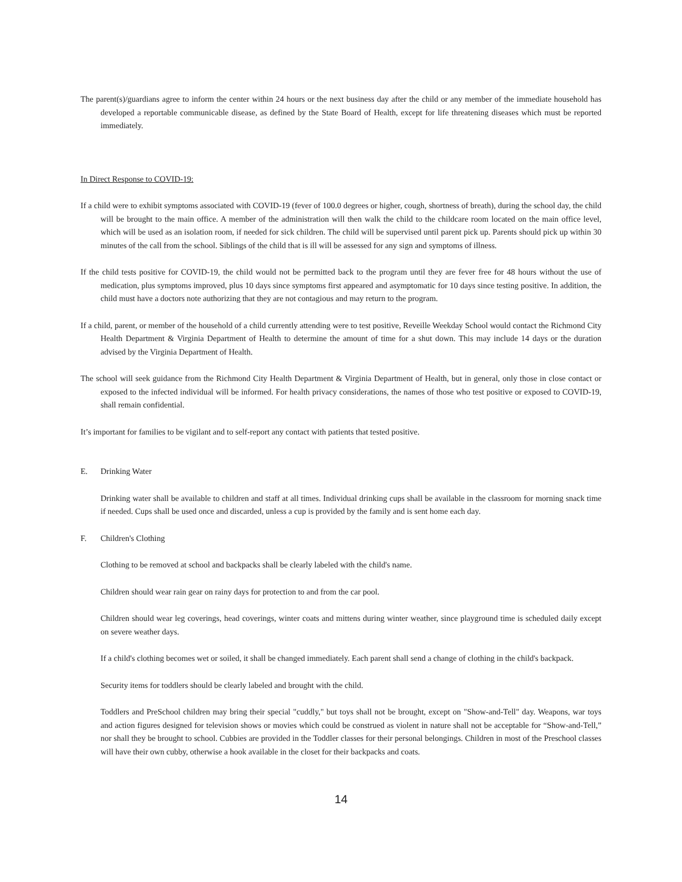The parent(s)/guardians agree to inform the center within 24 hours or the next business day after the child or any member of the immediate household has developed a reportable communicable disease, as defined by the State Board of Health, except for life threatening diseases which must be reported immediately.
In Direct Response to COVID-19:
If a child were to exhibit symptoms associated with COVID-19 (fever of 100.0 degrees or higher, cough, shortness of breath), during the school day, the child will be brought to the main office. A member of the administration will then walk the child to the childcare room located on the main office level, which will be used as an isolation room, if needed for sick children. The child will be supervised until parent pick up. Parents should pick up within 30 minutes of the call from the school. Siblings of the child that is ill will be assessed for any sign and symptoms of illness.
If the child tests positive for COVID-19, the child would not be permitted back to the program until they are fever free for 48 hours without the use of medication, plus symptoms improved, plus 10 days since symptoms first appeared and asymptomatic for 10 days since testing positive. In addition, the child must have a doctors note authorizing that they are not contagious and may return to the program.
If a child, parent, or member of the household of a child currently attending were to test positive, Reveille Weekday School would contact the Richmond City Health Department & Virginia Department of Health to determine the amount of time for a shut down. This may include 14 days or the duration advised by the Virginia Department of Health.
The school will seek guidance from the Richmond City Health Department & Virginia Department of Health, but in general, only those in close contact or exposed to the infected individual will be informed. For health privacy considerations, the names of those who test positive or exposed to COVID-19, shall remain confidential.
It’s important for families to be vigilant and to self-report any contact with patients that tested positive.
E. Drinking Water
Drinking water shall be available to children and staff at all times. Individual drinking cups shall be available in the classroom for morning snack time if needed. Cups shall be used once and discarded, unless a cup is provided by the family and is sent home each day.
F. Children's Clothing
Clothing to be removed at school and backpacks shall be clearly labeled with the child's name.
Children should wear rain gear on rainy days for protection to and from the car pool.
Children should wear leg coverings, head coverings, winter coats and mittens during winter weather, since playground time is scheduled daily except on severe weather days.
If a child's clothing becomes wet or soiled, it shall be changed immediately. Each parent shall send a change of clothing in the child's backpack.
Security items for toddlers should be clearly labeled and brought with the child.
Toddlers and PreSchool children may bring their special "cuddly," but toys shall not be brought, except on "Show-and-Tell" day. Weapons, war toys and action figures designed for television shows or movies which could be construed as violent in nature shall not be acceptable for “Show-and-Tell,” nor shall they be brought to school. Cubbies are provided in the Toddler classes for their personal belongings. Children in most of the Preschool classes will have their own cubby, otherwise a hook available in the closet for their backpacks and coats.
14